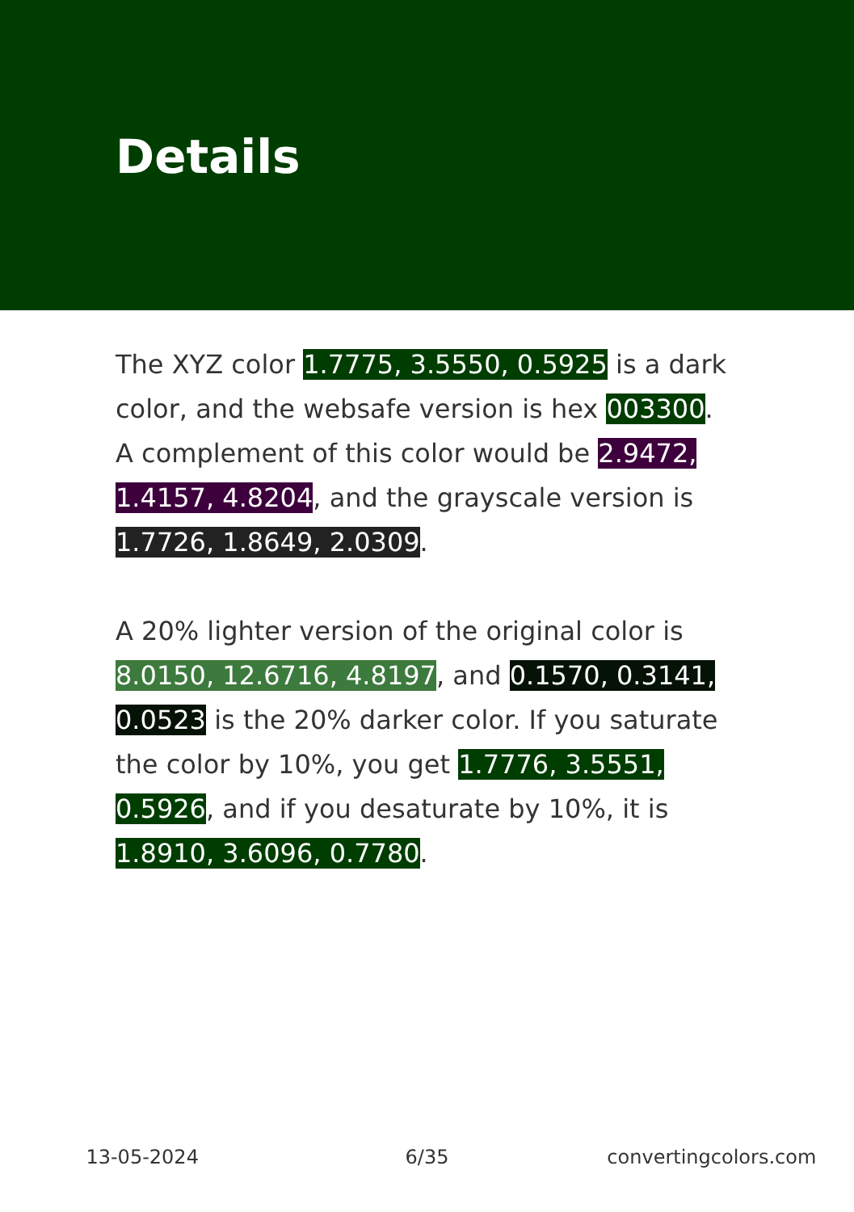Details
The XYZ color 1.7775, 3.5550, 0.5925 is a dark color, and the websafe version is hex 003300. A complement of this color would be 2.9472, 1.4157, 4.8204, and the grayscale version is 1.7726, 1.8649, 2.0309.
A 20% lighter version of the original color is 8.0150, 12.6716, 4.8197, and 0.1570, 0.3141, 0.0523 is the 20% darker color. If you saturate the color by 10%, you get 1.7776, 3.5551, 0.5926, and if you desaturate by 10%, it is 1.8910, 3.6096, 0.7780.
13-05-2024 6/35 convertingcolors.com